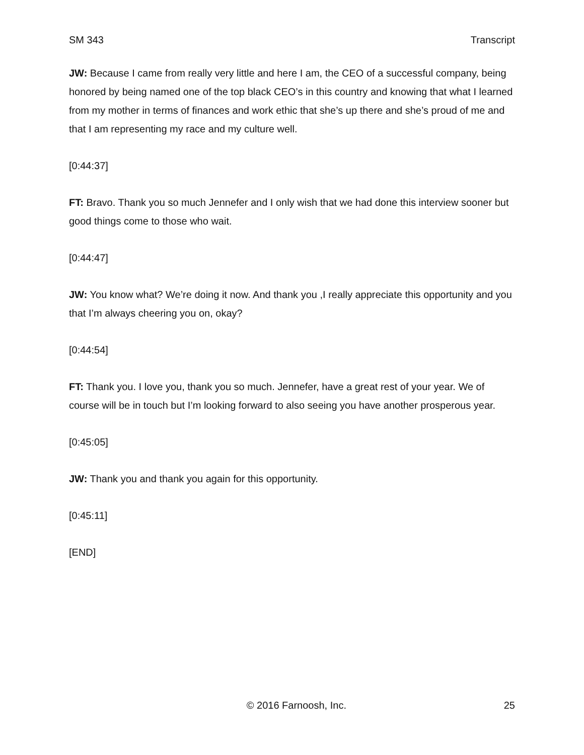SM 343 Transcript
JW: Because I came from really very little and here I am, the CEO of a successful company, being honored by being named one of the top black CEO’s in this country and knowing that what I learned from my mother in terms of finances and work ethic that she’s up there and she’s proud of me and that I am representing my race and my culture well.
[0:44:37]
FT: Bravo. Thank you so much Jennefer and I only wish that we had done this interview sooner but good things come to those who wait.
[0:44:47]
JW: You know what? We’re doing it now. And thank you ,I really appreciate this opportunity and you that I’m always cheering you on, okay?
[0:44:54]
FT: Thank you. I love you, thank you so much. Jennefer, have a great rest of your year. We of course will be in touch but I’m looking forward to also seeing you have another prosperous year.
[0:45:05]
JW: Thank you and thank you again for this opportunity.
[0:45:11]
[END]
© 2016 Farnoosh, Inc. 25